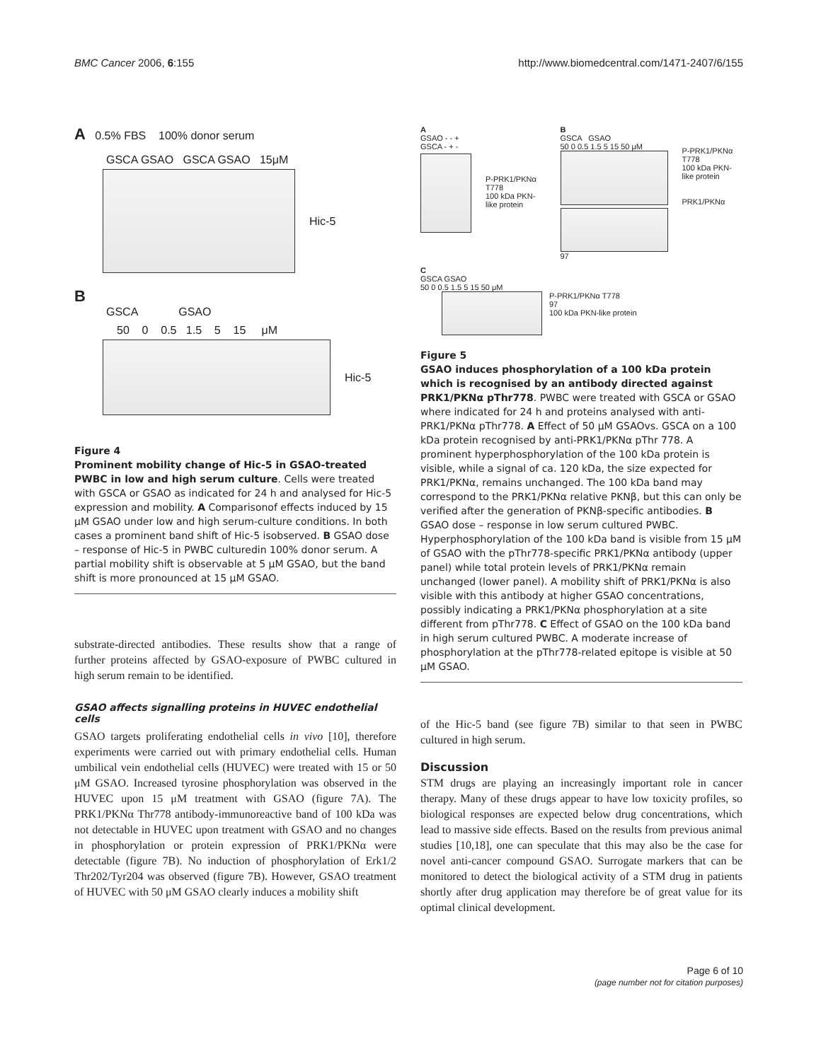BMC Cancer 2006, 6:155 http://www.biomedcentral.com/1471-2407/6/155
A 0.5% FBS 100% donor serum
GSCA GSAO GSCA GSAO 15μM
Hic-5
B
GSCA GSAO
50 0 0.5 1.5 5 15 μM
Hic-5
Figure 4
Prominent mobility change of Hic-5 in GSAO-treated PWBC in low and high serum culture. Cells were treated with GSCA or GSAO as indicated for 24 h and analysed for Hic-5 expression and mobility. A Comparisonof effects induced by 15 μM GSAO under low and high serum-culture conditions. In both cases a prominent band shift of Hic-5 isobserved. B GSAO dose – response of Hic-5 in PWBC culturedin 100% donor serum. A partial mobility shift is observable at 5 μM GSAO, but the band shift is more pronounced at 15 μM GSAO.
substrate-directed antibodies. These results show that a range of further proteins affected by GSAO-exposure of PWBC cultured in high serum remain to be identified.
GSAO affects signalling proteins in HUVEC endothelial cells
GSAO targets proliferating endothelial cells in vivo [10], therefore experiments were carried out with primary endothelial cells. Human umbilical vein endothelial cells (HUVEC) were treated with 15 or 50 μM GSAO. Increased tyrosine phosphorylation was observed in the HUVEC upon 15 μM treatment with GSAO (figure 7A). The PRK1/PKNα Thr778 antibody-immunoreactive band of 100 kDa was not detectable in HUVEC upon treatment with GSAO and no changes in phosphorylation or protein expression of PRK1/PKNα were detectable (figure 7B). No induction of phosphorylation of Erk1/2 Thr202/Tyr204 was observed (figure 7B). However, GSAO treatment of HUVEC with 50 μM GSAO clearly induces a mobility shift
A
GSAO - - +
GSCA - + -
P-PRK1/PKNα T778
100 kDa PKN-like protein
B
GSCA GSAO
50 0 0.5 1.5 5 15 50 μM
97
P-PRK1/PKNα T778
100 kDa PKN-like protein
PRK1/PKNα
C
GSCA GSAO
50 0 0.5 1.5 5 15 50 μM
P-PRK1/PKNα T778
97
100 kDa PKN-like protein
Figure 5
GSAO induces phosphorylation of a 100 kDa protein which is recognised by an antibody directed against PRK1/PKNα pThr778. PWBC were treated with GSCA or GSAO where indicated for 24 h and proteins analysed with anti-PRK1/PKNα pThr778. A Effect of 50 μM GSAOvs. GSCA on a 100 kDa protein recognised by anti-PRK1/PKNα pThr 778. A prominent hyperphosphorylation of the 100 kDa protein is visible, while a signal of ca. 120 kDa, the size expected for PRK1/PKNα, remains unchanged. The 100 kDa band may correspond to the PRK1/PKNα relative PKNβ, but this can only be verified after the generation of PKNβ-specific antibodies. B GSAO dose – response in low serum cultured PWBC. Hyperphosphorylation of the 100 kDa band is visible from 15 μM of GSAO with the pThr778-specific PRK1/PKNα antibody (upper panel) while total protein levels of PRK1/PKNα remain unchanged (lower panel). A mobility shift of PRK1/PKNα is also visible with this antibody at higher GSAO concentrations, possibly indicating a PRK1/PKNα phosphorylation at a site different from pThr778. C Effect of GSAO on the 100 kDa band in high serum cultured PWBC. A moderate increase of phosphorylation at the pThr778-related epitope is visible at 50 μM GSAO.
of the Hic-5 band (see figure 7B) similar to that seen in PWBC cultured in high serum.
Discussion
STM drugs are playing an increasingly important role in cancer therapy. Many of these drugs appear to have low toxicity profiles, so biological responses are expected below drug concentrations, which lead to massive side effects. Based on the results from previous animal studies [10,18], one can speculate that this may also be the case for novel anti-cancer compound GSAO. Surrogate markers that can be monitored to detect the biological activity of a STM drug in patients shortly after drug application may therefore be of great value for its optimal clinical development.
Page 6 of 10
(page number not for citation purposes)